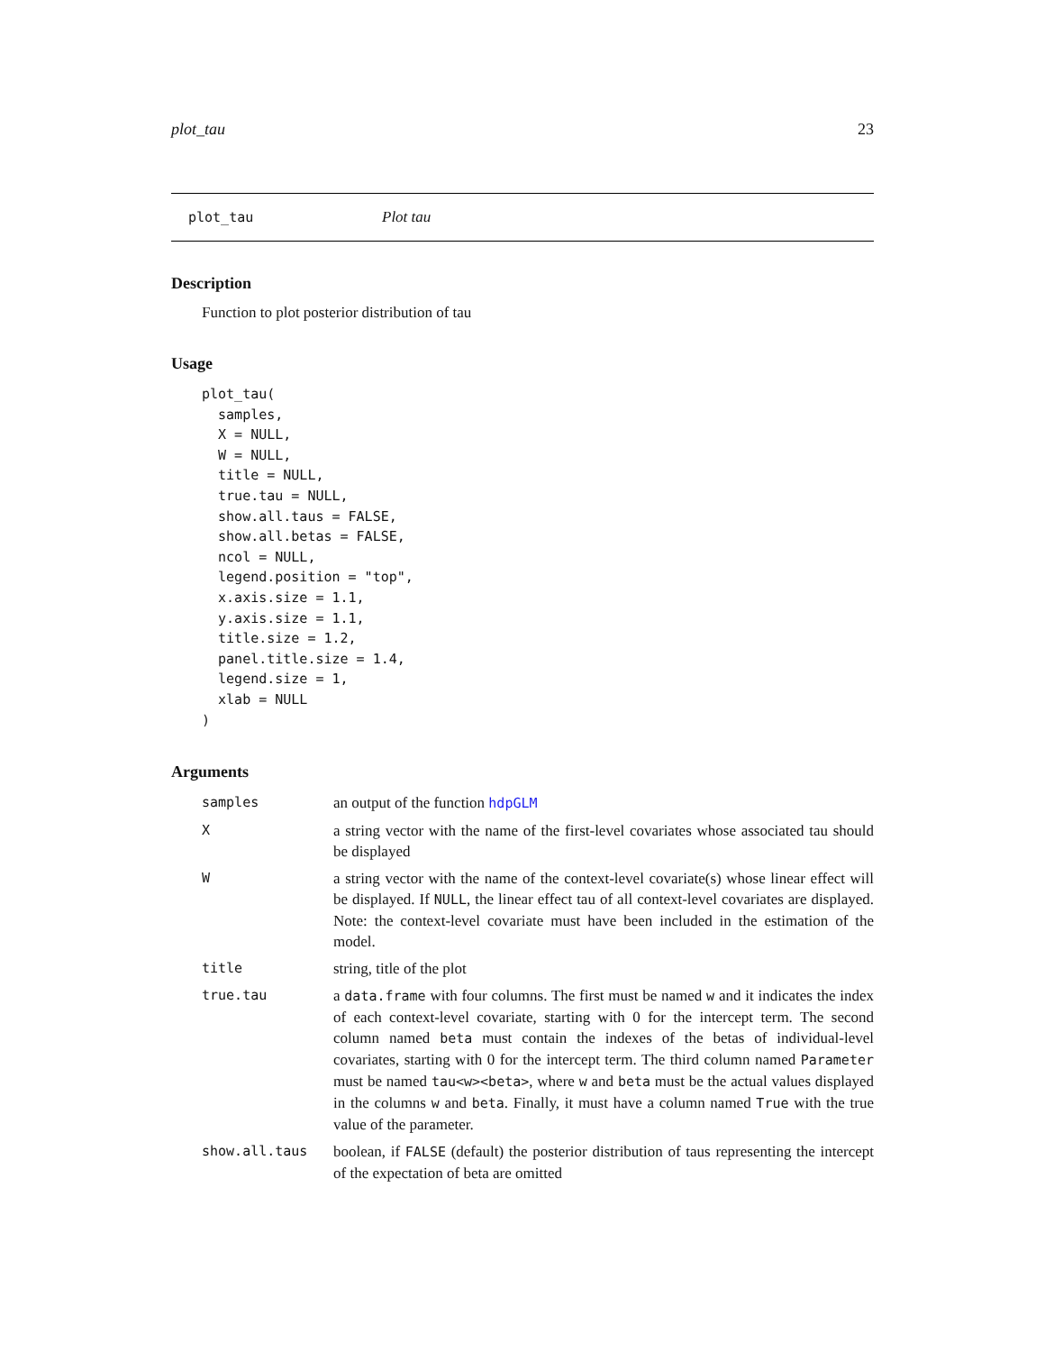plot_tau 23
plot_tau Plot tau
Description
Function to plot posterior distribution of tau
Usage
plot_tau(
  samples,
  X = NULL,
  W = NULL,
  title = NULL,
  true.tau = NULL,
  show.all.taus = FALSE,
  show.all.betas = FALSE,
  ncol = NULL,
  legend.position = "top",
  x.axis.size = 1.1,
  y.axis.size = 1.1,
  title.size = 1.2,
  panel.title.size = 1.4,
  legend.size = 1,
  xlab = NULL
)
Arguments
| samples | an output of the function hdpGLM |
| X | a string vector with the name of the first-level covariates whose associated tau should be displayed |
| W | a string vector with the name of the context-level covariate(s) whose linear effect will be displayed. If NULL , the linear effect tau of all context-level covariates are displayed. Note: the context-level covariate must have been included in the estimation of the model. |
| title | string, title of the plot |
| true.tau | a data.frame with four columns. The first must be named w and it indicates the index of each context-level covariate, starting with 0 for the intercept term. The second column named beta must contain the indexes of the betas of individual-level covariates, starting with 0 for the intercept term. The third column named Parameter must be named tau<w><beta> , where w and beta must be the actual values displayed in the columns w and beta . Finally, it must have a column named True with the true value of the parameter. |
| show.all.taus | boolean, if FALSE (default) the posterior distribution of taus representing the intercept of the expectation of beta are omitted |